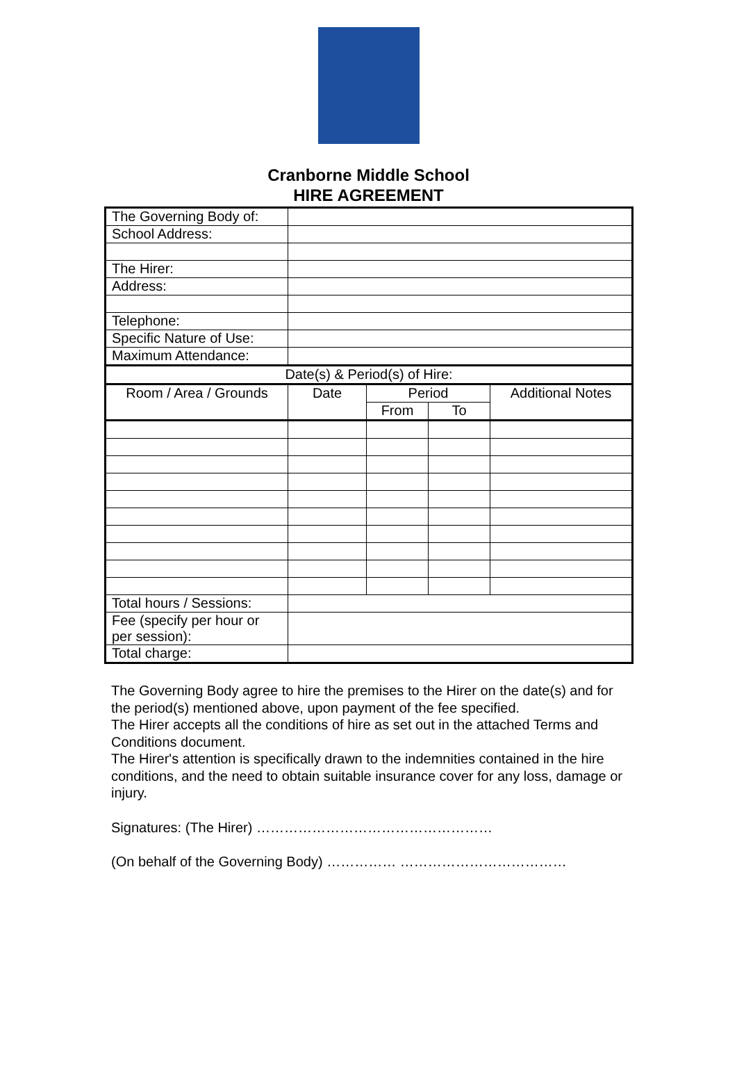Cranborne Middle School
HIRE AGREEMENT
| The Governing Body of: | | | | |
| School Address: | | | | |
| The Hirer: | | | | |
| Address: | | | | |
| Telephone: | | | | |
| Specific Nature of Use: | | | | |
| Maximum Attendance: | | | | |
| Date(s) & Period(s) of Hire: | | | | |
| Room / Area / Grounds | Date | Period | | Additional Notes |
| | | From | To | |
| Total hours / Sessions: | | | | |
| Fee (specify per hour or per session): | | | | |
| Total charge: | | | | |
The Governing Body agree to hire the premises to the Hirer on the date(s) and for the period(s) mentioned above, upon payment of the fee specified.
The Hirer accepts all the conditions of hire as set out in the attached Terms and Conditions document.
The Hirer's attention is specifically drawn to the indemnities contained in the hire conditions, and the need to obtain suitable insurance cover for any loss, damage or injury.
Signatures: (The Hirer) ……………………………………………
(On behalf of the Governing Body) …………… ………………………………